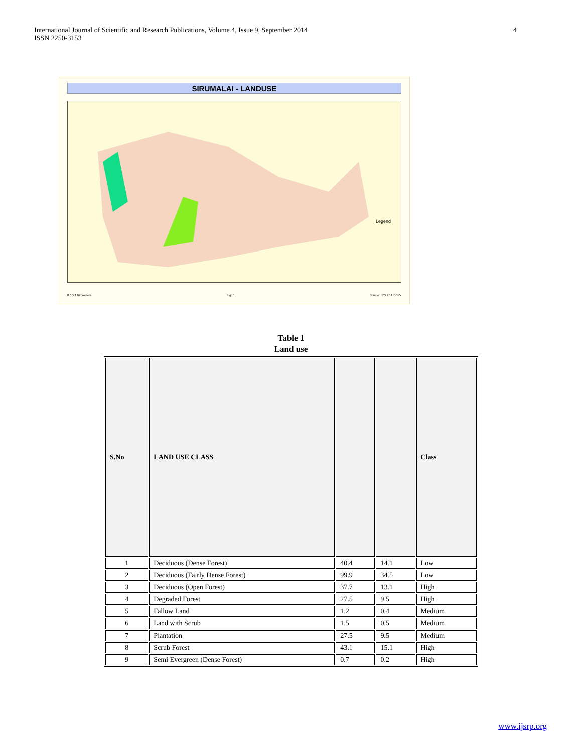International Journal of Scientific and Research Publications, Volume 4, Issue 9, September 2014
ISSN 2250-3153
4
SIRUMALAI - LANDUSE
Legend
0 0.5 1 Kilometers Fig: 5 Source: IRS P6 LISS IV
Table 1
Land use
| S.No | LAND USE CLASS | | | Class |
| --- | --- | --- | --- | --- |
| 1 | Deciduous (Dense Forest) | 40.4 | 14.1 | Low |
| 2 | Deciduous (Fairly Dense Forest) | 99.9 | 34.5 | Low |
| 3 | Deciduous (Open Forest) | 37.7 | 13.1 | High |
| 4 | Degraded Forest | 27.5 | 9.5 | High |
| 5 | Fallow Land | 1.2 | 0.4 | Medium |
| 6 | Land with Scrub | 1.5 | 0.5 | Medium |
| 7 | Plantation | 27.5 | 9.5 | Medium |
| 8 | Scrub Forest | 43.1 | 15.1 | High |
| 9 | Semi Evergreen (Dense Forest) | 0.7 | 0.2 | High |
www.ijsrp.org